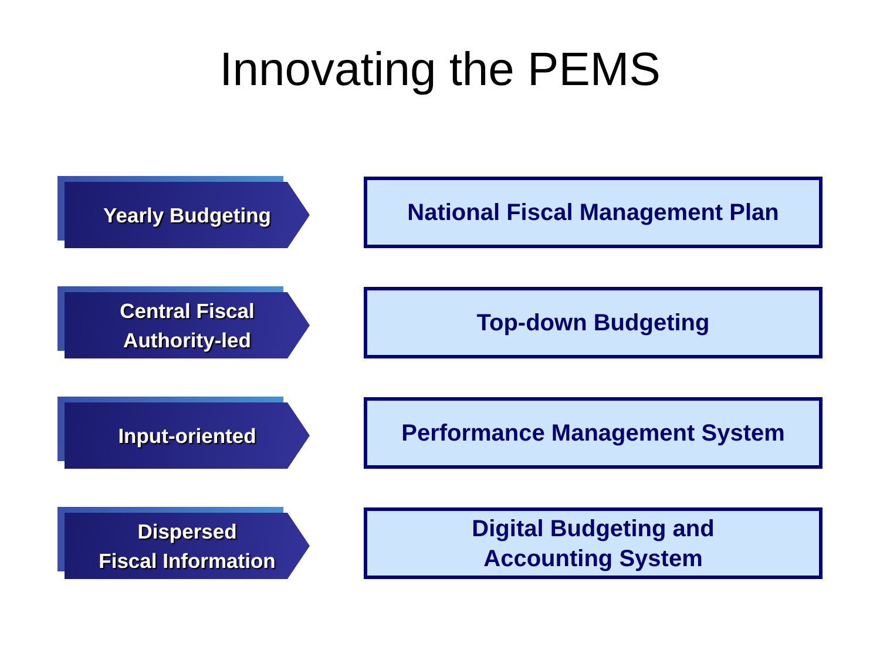Innovating the PEMS
Yearly Budgeting
National Fiscal Management Plan
Central Fiscal
Authority-led
Top-down Budgeting
Input-oriented
Performance Management System
Dispersed
Fiscal Information
Digital Budgeting and
Accounting System